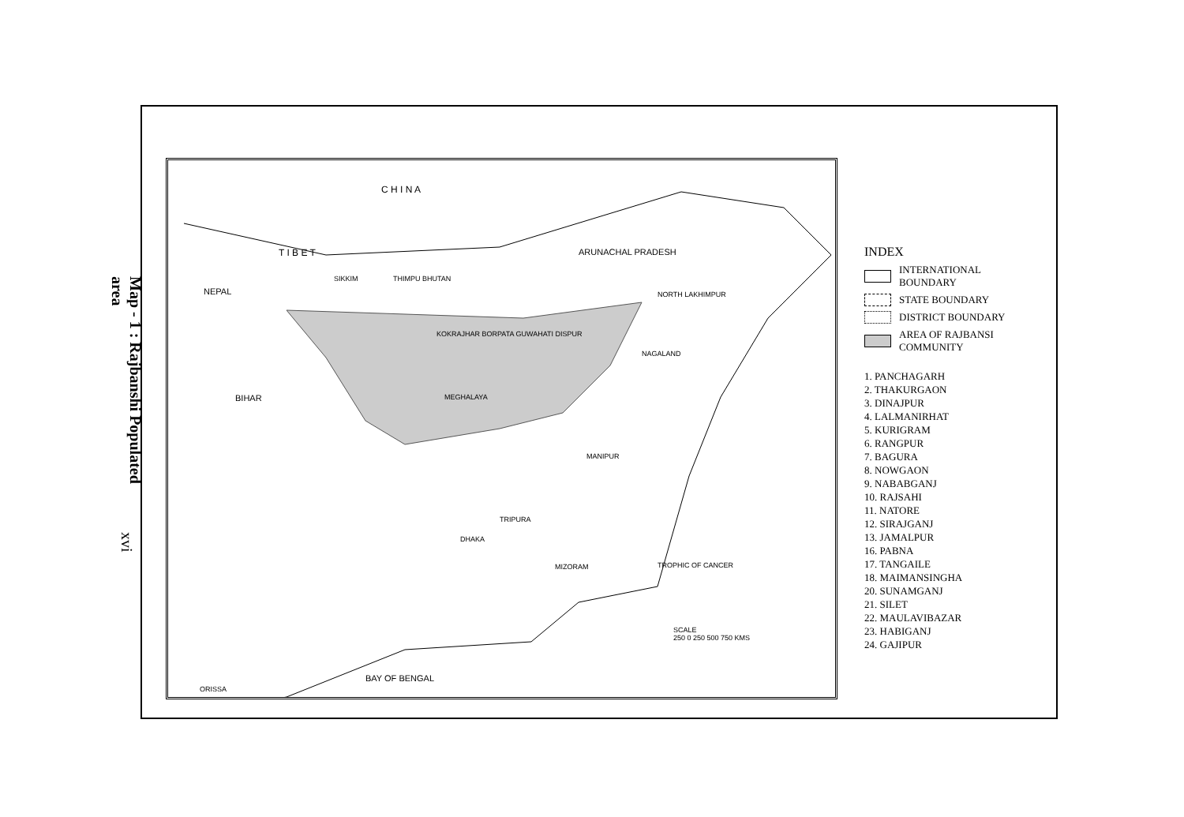Map - 1 : Rajbanshi Populated area
xvi
C H I N A
T I B E T ARUNACHAL PRADESH
NEPAL
SIKKIM THIMPU BHUTAN
NORTH LAKHIMPUR
KOKRAJHAR BORPATA GUWAHATI DISPUR
NAGALAND
BIHAR MEGHALAYA
MANIPUR
TRIPURA
DHAKA
MIZORAM TROPHIC OF CANCER
BAY OF BENGAL
ORISSA
SCALE
250 0 250 500 750 KMS
INDEX
INTERNATIONAL
BOUNDARY
STATE BOUNDARY
DISTRICT BOUNDARY
AREA OF RAJBANSI
COMMUNITY
1. PANCHAGARH
2. THAKURGAON
3. DINAJPUR
4. LALMANIRHAT
5. KURIGRAM
6. RANGPUR
7. BAGURA
8. NOWGAON
9. NABABGANJ
10. RAJSAHI
11. NATORE
12. SIRAJGANJ
13. JAMALPUR
16. PABNA
17. TANGAILE
18. MAIMANSINGHA
20. SUNAMGANJ
21. SILET
22. MAULAVIBAZAR
23. HABIGANJ
24. GAJIPUR